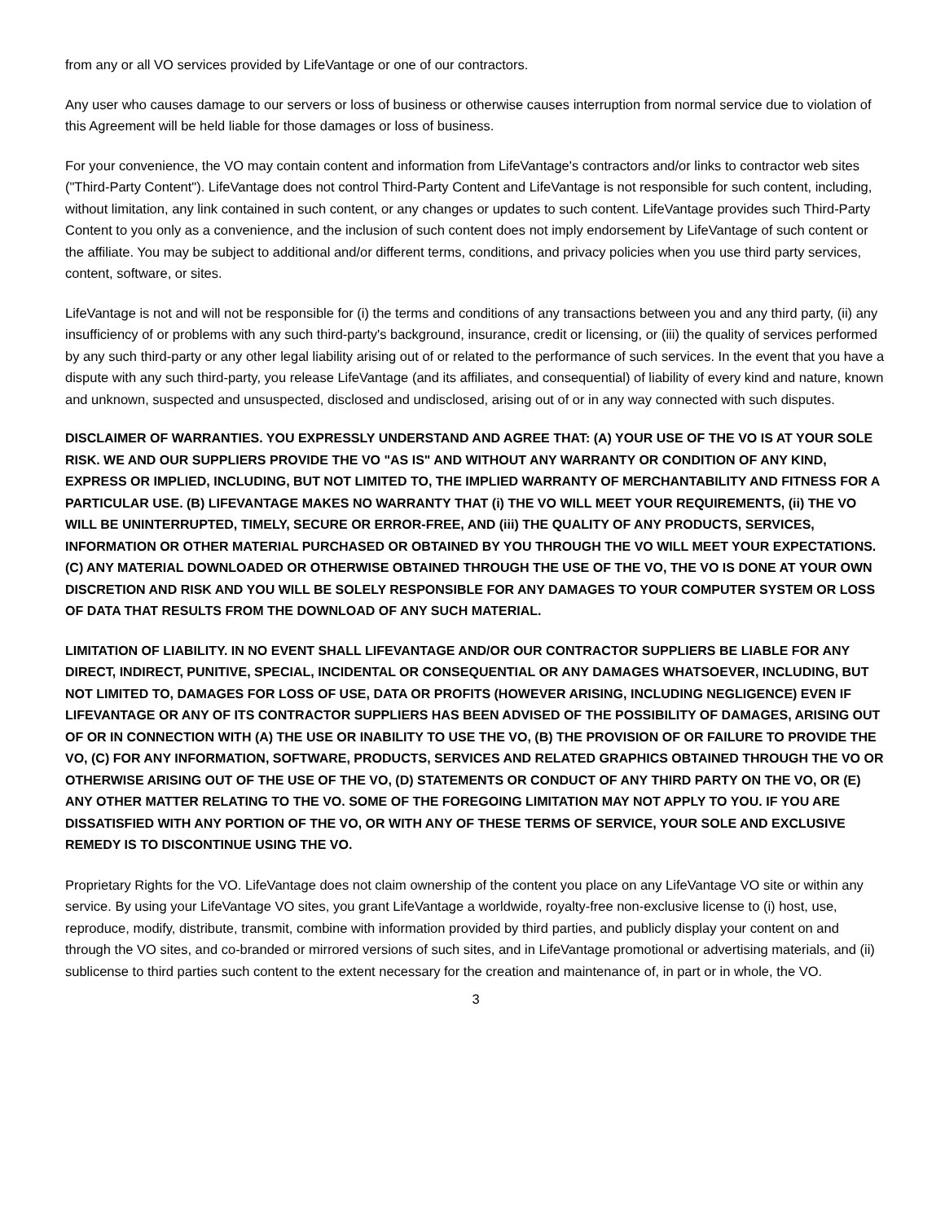from any or all VO services provided by LifeVantage or one of our contractors.
Any user who causes damage to our servers or loss of business or otherwise causes interruption from normal service due to violation of this Agreement will be held liable for those damages or loss of business.
For your convenience, the VO may contain content and information from LifeVantage's contractors and/or links to contractor web sites ("Third-Party Content"). LifeVantage does not control Third-Party Content and LifeVantage is not responsible for such content, including, without limitation, any link contained in such content, or any changes or updates to such content. LifeVantage provides such Third-Party Content to you only as a convenience, and the inclusion of such content does not imply endorsement by LifeVantage of such content or the affiliate. You may be subject to additional and/or different terms, conditions, and privacy policies when you use third party services, content, software, or sites.
LifeVantage is not and will not be responsible for (i) the terms and conditions of any transactions between you and any third party, (ii) any insufficiency of or problems with any such third-party's background, insurance, credit or licensing, or (iii) the quality of services performed by any such third-party or any other legal liability arising out of or related to the performance of such services. In the event that you have a dispute with any such third-party, you release LifeVantage (and its affiliates, and consequential) of liability of every kind and nature, known and unknown, suspected and unsuspected, disclosed and undisclosed, arising out of or in any way connected with such disputes.
DISCLAIMER OF WARRANTIES. YOU EXPRESSLY UNDERSTAND AND AGREE THAT: (A) YOUR USE OF THE VO IS AT YOUR SOLE RISK. WE AND OUR SUPPLIERS PROVIDE THE VO "AS IS" AND WITHOUT ANY WARRANTY OR CONDITION OF ANY KIND, EXPRESS OR IMPLIED, INCLUDING, BUT NOT LIMITED TO, THE IMPLIED WARRANTY OF MERCHANTABILITY AND FITNESS FOR A PARTICULAR USE. (B) LIFEVANTAGE MAKES NO WARRANTY THAT (i) THE VO WILL MEET YOUR REQUIREMENTS, (ii) THE VO WILL BE UNINTERRUPTED, TIMELY, SECURE OR ERROR-FREE, AND (iii) THE QUALITY OF ANY PRODUCTS, SERVICES, INFORMATION OR OTHER MATERIAL PURCHASED OR OBTAINED BY YOU THROUGH THE VO WILL MEET YOUR EXPECTATIONS. (C) ANY MATERIAL DOWNLOADED OR OTHERWISE OBTAINED THROUGH THE USE OF THE VO, THE VO IS DONE AT YOUR OWN DISCRETION AND RISK AND YOU WILL BE SOLELY RESPONSIBLE FOR ANY DAMAGES TO YOUR COMPUTER SYSTEM OR LOSS OF DATA THAT RESULTS FROM THE DOWNLOAD OF ANY SUCH MATERIAL.
LIMITATION OF LIABILITY. IN NO EVENT SHALL LIFEVANTAGE AND/OR OUR CONTRACTOR SUPPLIERS BE LIABLE FOR ANY DIRECT, INDIRECT, PUNITIVE, SPECIAL, INCIDENTAL OR CONSEQUENTIAL OR ANY DAMAGES WHATSOEVER, INCLUDING, BUT NOT LIMITED TO, DAMAGES FOR LOSS OF USE, DATA OR PROFITS (HOWEVER ARISING, INCLUDING NEGLIGENCE) EVEN IF LIFEVANTAGE OR ANY OF ITS CONTRACTOR SUPPLIERS HAS BEEN ADVISED OF THE POSSIBILITY OF DAMAGES, ARISING OUT OF OR IN CONNECTION WITH (A) THE USE OR INABILITY TO USE THE VO, (B) THE PROVISION OF OR FAILURE TO PROVIDE THE VO, (C) FOR ANY INFORMATION, SOFTWARE, PRODUCTS, SERVICES AND RELATED GRAPHICS OBTAINED THROUGH THE VO OR OTHERWISE ARISING OUT OF THE USE OF THE VO, (D) STATEMENTS OR CONDUCT OF ANY THIRD PARTY ON THE VO, OR (E) ANY OTHER MATTER RELATING TO THE VO. SOME OF THE FOREGOING LIMITATION MAY NOT APPLY TO YOU. IF YOU ARE DISSATISFIED WITH ANY PORTION OF THE VO, OR WITH ANY OF THESE TERMS OF SERVICE, YOUR SOLE AND EXCLUSIVE REMEDY IS TO DISCONTINUE USING THE VO.
Proprietary Rights for the VO. LifeVantage does not claim ownership of the content you place on any LifeVantage VO site or within any service. By using your LifeVantage VO sites, you grant LifeVantage a worldwide, royalty-free non-exclusive license to (i) host, use, reproduce, modify, distribute, transmit, combine with information provided by third parties, and publicly display your content on and through the VO sites, and co-branded or mirrored versions of such sites, and in LifeVantage promotional or advertising materials, and (ii) sublicense to third parties such content to the extent necessary for the creation and maintenance of, in part or in whole, the VO.
3